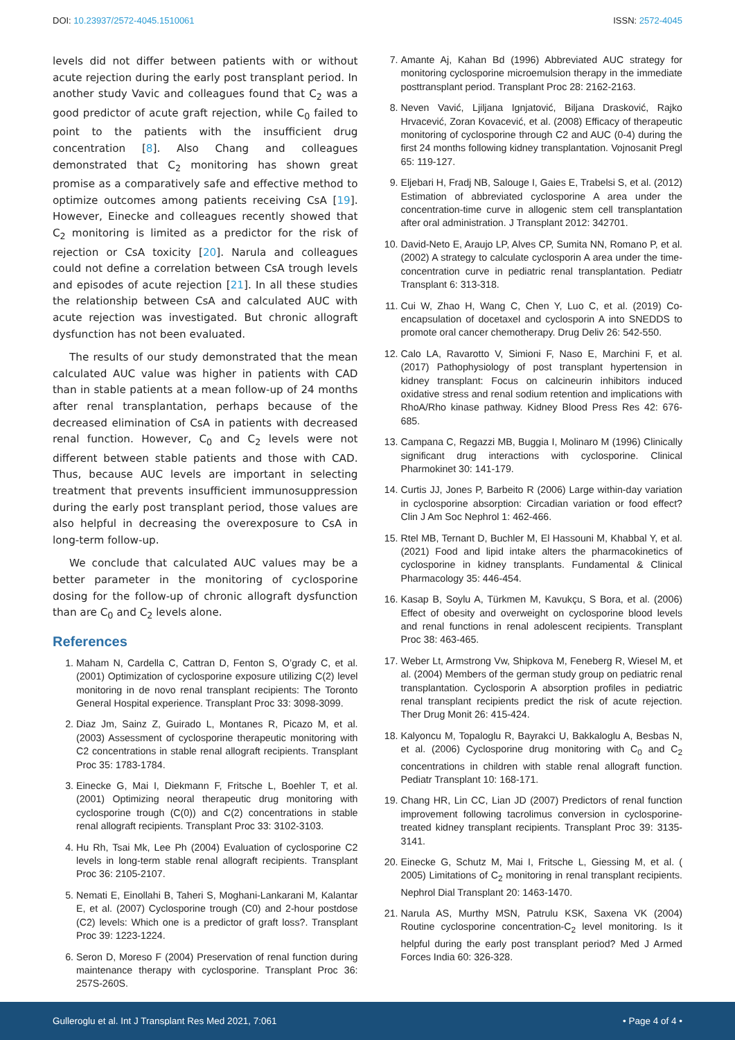DOI: 10.23937/2572-4045.1510061
ISSN: 2572-4045
levels did not differ between patients with or without acute rejection during the early post transplant period. In another study Vavic and colleagues found that C<sub>2</sub> was a good predictor of acute graft rejection, while C<sub>0</sub> failed to point to the patients with the insufficient drug concentration [8]. Also Chang and colleagues demonstrated that C<sub>2</sub> monitoring has shown great promise as a comparatively safe and effective method to optimize outcomes among patients receiving CsA [19]. However, Einecke and colleagues recently showed that C<sub>2</sub> monitoring is limited as a predictor for the risk of rejection or CsA toxicity [20]. Narula and colleagues could not define a correlation between CsA trough levels and episodes of acute rejection [21]. In all these studies the relationship between CsA and calculated AUC with acute rejection was investigated. But chronic allograft dysfunction has not been evaluated.
The results of our study demonstrated that the mean calculated AUC value was higher in patients with CAD than in stable patients at a mean follow-up of 24 months after renal transplantation, perhaps because of the decreased elimination of CsA in patients with decreased renal function. However, C<sub>0</sub> and C<sub>2</sub> levels were not different between stable patients and those with CAD. Thus, because AUC levels are important in selecting treatment that prevents insufficient immunosuppression during the early post transplant period, those values are also helpful in decreasing the overexposure to CsA in long-term follow-up.
We conclude that calculated AUC values may be a better parameter in the monitoring of cyclosporine dosing for the follow-up of chronic allograft dysfunction than are C<sub>0</sub> and C<sub>2</sub> levels alone.
References
1. Maham N, Cardella C, Cattran D, Fenton S, O’grady C, et al. (2001) Optimization of cyclosporine exposure utilizing C(2) level monitoring in de novo renal transplant recipients: The Toronto General Hospital experience. Transplant Proc 33: 3098-3099.
2. Diaz Jm, Sainz Z, Guirado L, Montanes R, Picazo M, et al. (2003) Assessment of cyclosporine therapeutic monitoring with C2 concentrations in stable renal allograft recipients. Transplant Proc 35: 1783-1784.
3. Einecke G, Mai I, Diekmann F, Fritsche L, Boehler T, et al. (2001) Optimizing neoral therapeutic drug monitoring with cyclosporine trough (C(0)) and C(2) concentrations in stable renal allograft recipients. Transplant Proc 33: 3102-3103.
4. Hu Rh, Tsai Mk, Lee Ph (2004) Evaluation of cyclosporine C2 levels in long-term stable renal allograft recipients. Transplant Proc 36: 2105-2107.
5. Nemati E, Einollahi B, Taheri S, Moghani-Lankarani M, Kalantar E, et al. (2007) Cyclosporine trough (C0) and 2-hour postdose (C2) levels: Which one is a predictor of graft loss?. Transplant Proc 39: 1223-1224.
6. Seron D, Moreso F (2004) Preservation of renal function during maintenance therapy with cyclosporine. Transplant Proc 36: 257S-260S.
7. Amante Aj, Kahan Bd (1996) Abbreviated AUC strategy for monitoring cyclosporine microemulsion therapy in the immediate posttransplant period. Transplant Proc 28: 2162-2163.
8. Neven Vavić, Ljiljana Ignjatović, Biljana Drasković, Rajko Hrvacević, Zoran Kovacević, et al. (2008) Efficacy of therapeutic monitoring of cyclosporine through C2 and AUC (0-4) during the first 24 months following kidney transplantation. Vojnosanit Pregl 65: 119-127.
9. Eljebari H, Fradj NB, Salouge I, Gaies E, Trabelsi S, et al. (2012) Estimation of abbreviated cyclosporine A area under the concentration-time curve in allogenic stem cell transplantation after oral administration. J Transplant 2012: 342701.
10. David-Neto E, Araujo LP, Alves CP, Sumita NN, Romano P, et al. (2002) A strategy to calculate cyclosporin A area under the time-concentration curve in pediatric renal transplantation. Pediatr Transplant 6: 313-318.
11. Cui W, Zhao H, Wang C, Chen Y, Luo C, et al. (2019) Co-encapsulation of docetaxel and cyclosporin A into SNEDDS to promote oral cancer chemotherapy. Drug Deliv 26: 542-550.
12. Calo LA, Ravarotto V, Simioni F, Naso E, Marchini F, et al. (2017) Pathophysiology of post transplant hypertension in kidney transplant: Focus on calcineurin inhibitors induced oxidative stress and renal sodium retention and implications with RhoA/Rho kinase pathway. Kidney Blood Press Res 42: 676-685.
13. Campana C, Regazzi MB, Buggia I, Molinaro M (1996) Clinically significant drug interactions with cyclosporine. Clinical Pharmokinet 30: 141-179.
14. Curtis JJ, Jones P, Barbeito R (2006) Large within-day variation in cyclosporine absorption: Circadian variation or food effect? Clin J Am Soc Nephrol 1: 462-466.
15. Rtel MB, Ternant D, Buchler M, El Hassouni M, Khabbal Y, et al. (2021) Food and lipid intake alters the pharmacokinetics of cyclosporine in kidney transplants. Fundamental & Clinical Pharmacology 35: 446-454.
16. Kasap B, Soylu A, Türkmen M, Kavukçu, S Bora, et al. (2006) Effect of obesity and overweight on cyclosporine blood levels and renal functions in renal adolescent recipients. Transplant Proc 38: 463-465.
17. Weber Lt, Armstrong Vw, Shipkova M, Feneberg R, Wiesel M, et al. (2004) Members of the german study group on pediatric renal transplantation. Cyclosporin A absorption profiles in pediatric renal transplant recipients predict the risk of acute rejection. Ther Drug Monit 26: 415-424.
18. Kalyoncu M, Topaloglu R, Bayrakci U, Bakkaloglu A, Besbas N, et al. (2006) Cyclosporine drug monitoring with C<sub>0</sub> and C<sub>2</sub> concentrations in children with stable renal allograft function. Pediatr Transplant 10: 168-171.
19. Chang HR, Lin CC, Lian JD (2007) Predictors of renal function improvement following tacrolimus conversion in cyclosporine-treated kidney transplant recipients. Transplant Proc 39: 3135-3141.
20. Einecke G, Schutz M, Mai I, Fritsche L, Giessing M, et al. ( 2005) Limitations of C<sub>2</sub> monitoring in renal transplant recipients. Nephrol Dial Transplant 20: 1463-1470.
21. Narula AS, Murthy MSN, Patrulu KSK, Saxena VK (2004) Routine cyclosporine concentration-C<sub>2</sub> level monitoring. Is it helpful during the early post transplant period? Med J Armed Forces India 60: 326-328.
Gulleroglu et al. Int J Transplant Res Med 2021, 7:061
• Page 4 of 4 •